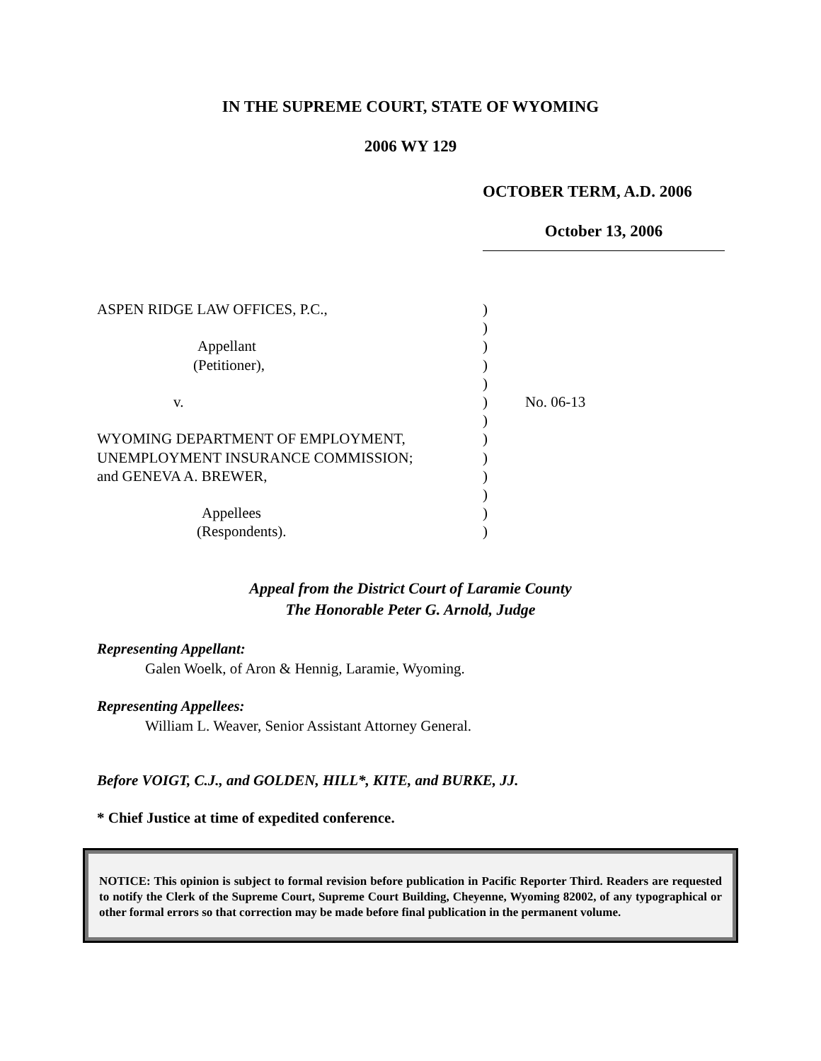IN THE SUPREME COURT, STATE OF WYOMING
2006 WY 129
OCTOBER TERM, A.D. 2006
October 13, 2006
| ASPEN RIDGE LAW OFFICES, P.C., | ) | |
| | ) | |
| Appellant | ) | |
| (Petitioner), | ) | |
| | ) | |
| v. | ) | No. 06-13 |
| | ) | |
| WYOMING DEPARTMENT OF EMPLOYMENT, | ) | |
| UNEMPLOYMENT INSURANCE COMMISSION; | ) | |
| and GENEVA A. BREWER, | ) | |
| | ) | |
| Appellees | ) | |
| (Respondents). | ) | |
Appeal from the District Court of Laramie County
The Honorable Peter G. Arnold, Judge
Representing Appellant:
Galen Woelk, of Aron & Hennig, Laramie, Wyoming.
Representing Appellees:
William L. Weaver, Senior Assistant Attorney General.
Before VOIGT, C.J., and GOLDEN, HILL*, KITE, and BURKE, JJ.
* Chief Justice at time of expedited conference.
NOTICE: This opinion is subject to formal revision before publication in Pacific Reporter Third. Readers are requested to notify the Clerk of the Supreme Court, Supreme Court Building, Cheyenne, Wyoming 82002, of any typographical or other formal errors so that correction may be made before final publication in the permanent volume.